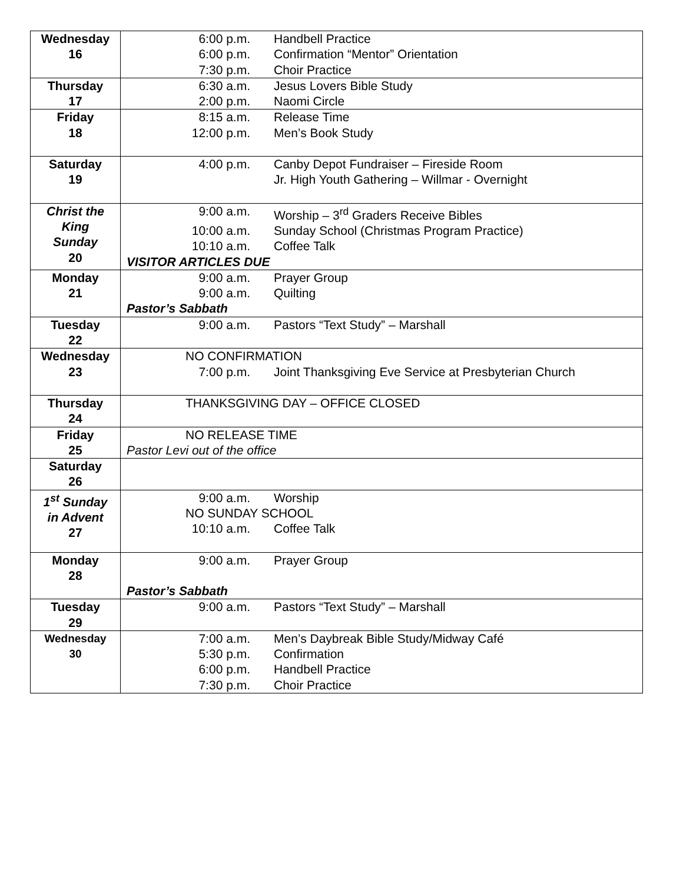| Wednesday 16 | 6:00 p.m. Handbell Practice 6:00 p.m. Confirmation “Mentor” Orientation 7:30 p.m. Choir Practice |
| Thursday 17 | 6:30 a.m. Jesus Lovers Bible Study 2:00 p.m. Naomi Circle |
| Friday 18 | 8:15 a.m. Release Time 12:00 p.m. Men’s Book Study |
| Saturday 19 | 4:00 p.m. Canby Depot Fundraiser – Fireside Room Jr. High Youth Gathering – Willmar - Overnight |
| Christ the King Sunday 20 | 9:00 a.m. Worship – 3<sup>rd</sup> Graders Receive Bibles 10:00 a.m. Sunday School (Christmas Program Practice) 10:10 a.m. Coffee Talk VISITOR ARTICLES DUE |
| Monday 21 | 9:00 a.m. Prayer Group 9:00 a.m. Quilting Pastor’s Sabbath |
| Tuesday 22 | 9:00 a.m. Pastors “Text Study” – Marshall |
| Wednesday 23 | NO CONFIRMATION 7:00 p.m. Joint Thanksgiving Eve Service at Presbyterian Church |
| Thursday 24 | THANKSGIVING DAY – OFFICE CLOSED |
| Friday 25 | NO RELEASE TIME Pastor Levi out of the office |
| Saturday 26 | |
| 1<sup>st</sup> Sunday in Advent 27 | 9:00 a.m. Worship NO SUNDAY SCHOOL 10:10 a.m. Coffee Talk |
| Monday 28 | 9:00 a.m. Prayer Group Pastor’s Sabbath |
| Tuesday 29 | 9:00 a.m. Pastors “Text Study” – Marshall |
| Wednesday 30 | 7:00 a.m. Men’s Daybreak Bible Study/Midway Café 5:30 p.m. Confirmation 6:00 p.m. Handbell Practice 7:30 p.m. Choir Practice |